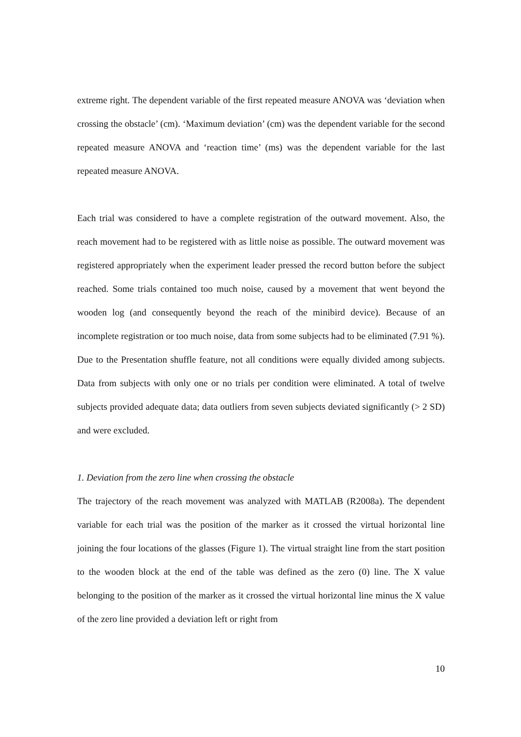extreme right. The dependent variable of the first repeated measure ANOVA was ‘deviation when crossing the obstacle’ (cm). ‘Maximum deviation’ (cm) was the dependent variable for the second repeated measure ANOVA and ‘reaction time’ (ms) was the dependent variable for the last repeated measure ANOVA.
Each trial was considered to have a complete registration of the outward movement. Also, the reach movement had to be registered with as little noise as possible. The outward movement was registered appropriately when the experiment leader pressed the record button before the subject reached. Some trials contained too much noise, caused by a movement that went beyond the wooden log (and consequently beyond the reach of the minibird device). Because of an incomplete registration or too much noise, data from some subjects had to be eliminated (7.91 %). Due to the Presentation shuffle feature, not all conditions were equally divided among subjects. Data from subjects with only one or no trials per condition were eliminated. A total of twelve subjects provided adequate data; data outliers from seven subjects deviated significantly (> 2 SD) and were excluded.
1. Deviation from the zero line when crossing the obstacle
The trajectory of the reach movement was analyzed with MATLAB (R2008a). The dependent variable for each trial was the position of the marker as it crossed the virtual horizontal line joining the four locations of the glasses (Figure 1). The virtual straight line from the start position to the wooden block at the end of the table was defined as the zero (0) line. The X value belonging to the position of the marker as it crossed the virtual horizontal line minus the X value of the zero line provided a deviation left or right from
10